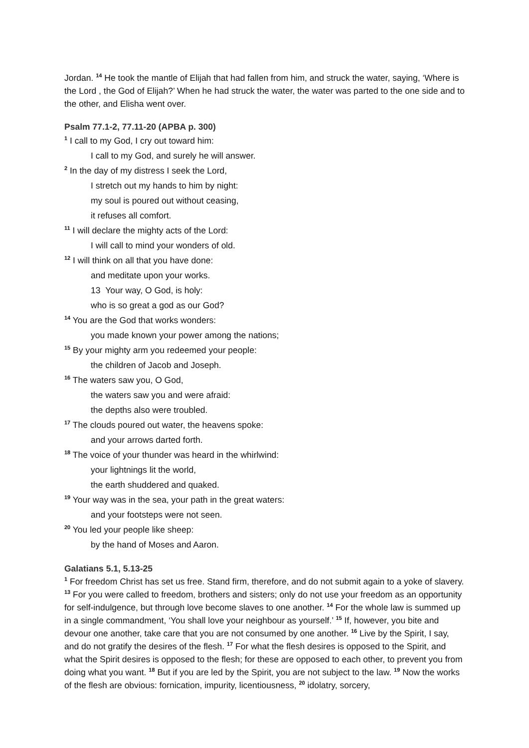Jordan. <sup>14</sup> He took the mantle of Elijah that had fallen from him, and struck the water, saying, ‘Where is the Lord , the God of Elijah?’ When he had struck the water, the water was parted to the one side and to the other, and Elisha went over.
Psalm 77.1-2, 77.11-20 (APBA p. 300)
<sup>1</sup> I call to my God, I cry out toward him:
I call to my God, and surely he will answer.
<sup>2</sup> In the day of my distress I seek the Lord,
I stretch out my hands to him by night:
my soul is poured out without ceasing,
it refuses all comfort.
<sup>11</sup> I will declare the mighty acts of the Lord:
I will call to mind your wonders of old.
<sup>12</sup> I will think on all that you have done:
and meditate upon your works.
13 Your way, O God, is holy:
who is so great a god as our God?
<sup>14</sup> You are the God that works wonders:
you made known your power among the nations;
<sup>15</sup> By your mighty arm you redeemed your people:
the children of Jacob and Joseph.
<sup>16</sup> The waters saw you, O God,
the waters saw you and were afraid:
the depths also were troubled.
<sup>17</sup> The clouds poured out water, the heavens spoke:
and your arrows darted forth.
<sup>18</sup> The voice of your thunder was heard in the whirlwind:
your lightnings lit the world,
the earth shuddered and quaked.
<sup>19</sup> Your way was in the sea, your path in the great waters:
and your footsteps were not seen.
<sup>20</sup> You led your people like sheep:
by the hand of Moses and Aaron.
Galatians 5.1, 5.13-25
<sup>1</sup> For freedom Christ has set us free. Stand firm, therefore, and do not submit again to a yoke of slavery. <sup>13</sup> For you were called to freedom, brothers and sisters; only do not use your freedom as an opportunity for self-indulgence, but through love become slaves to one another. <sup>14</sup> For the whole law is summed up in a single commandment, ‘You shall love your neighbour as yourself.’ <sup>15</sup> If, however, you bite and devour one another, take care that you are not consumed by one another. <sup>16</sup> Live by the Spirit, I say, and do not gratify the desires of the flesh. <sup>17</sup> For what the flesh desires is opposed to the Spirit, and what the Spirit desires is opposed to the flesh; for these are opposed to each other, to prevent you from doing what you want. <sup>18</sup> But if you are led by the Spirit, you are not subject to the law. <sup>19</sup> Now the works of the flesh are obvious: fornication, impurity, licentiousness, <sup>20</sup> idolatry, sorcery,